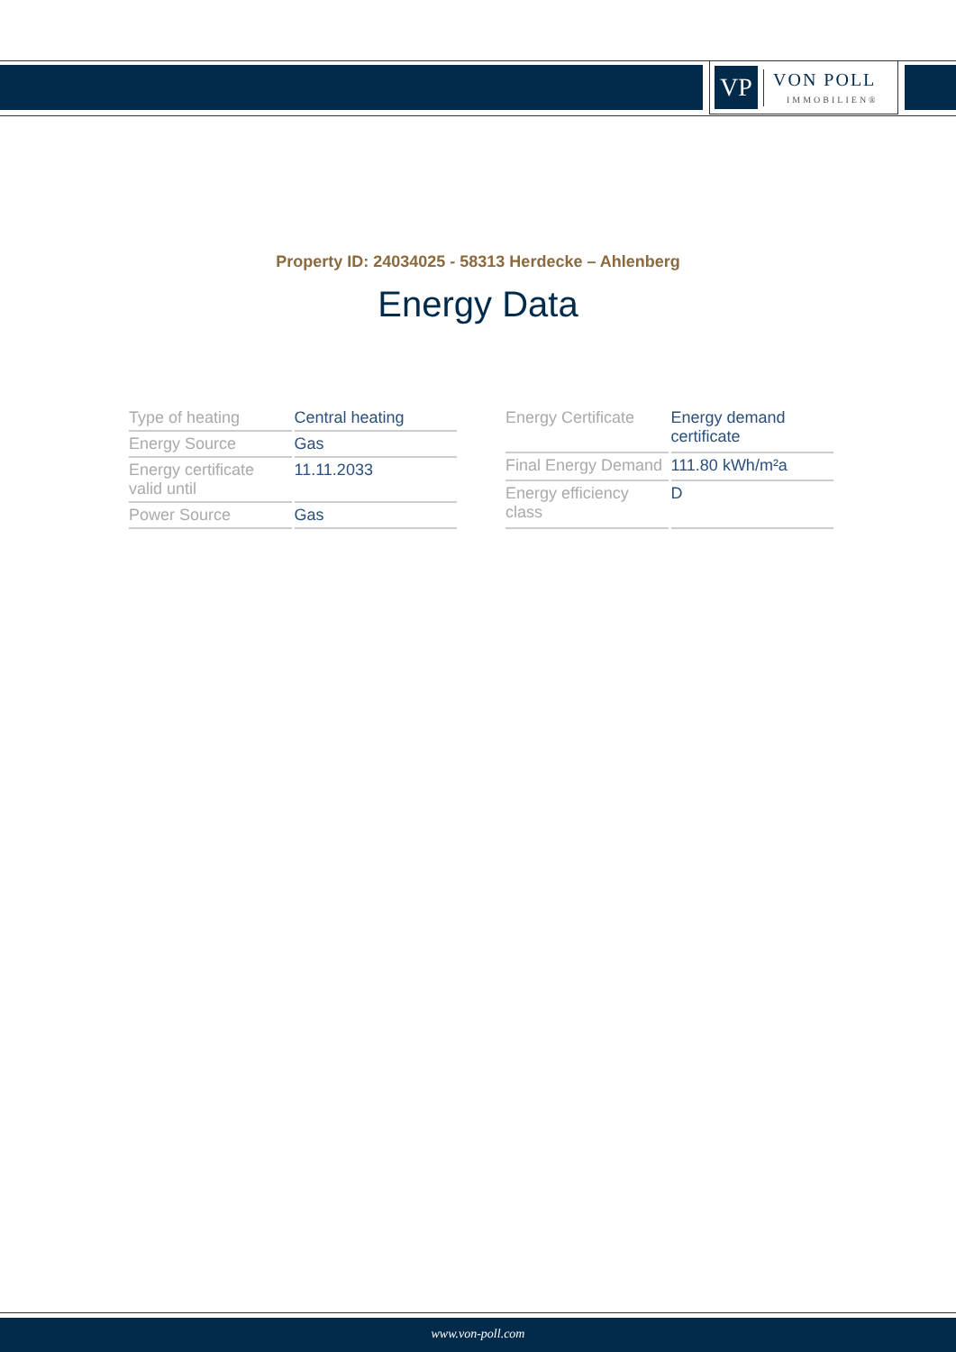VP
VON POLL
IMMOBILIEN®
Property ID: 24034025 - 58313 Herdecke – Ahlenberg
Energy Data
| Type of heating | Central heating |
| Energy Source | Gas |
| Energy certificate valid until | 11.11.2033 |
| Power Source | Gas |
| Energy Certificate | Energy demand certificate |
| Final Energy Demand | 111.80 kWh/m²a |
| Energy efficiency class | D |
www.von-poll.com